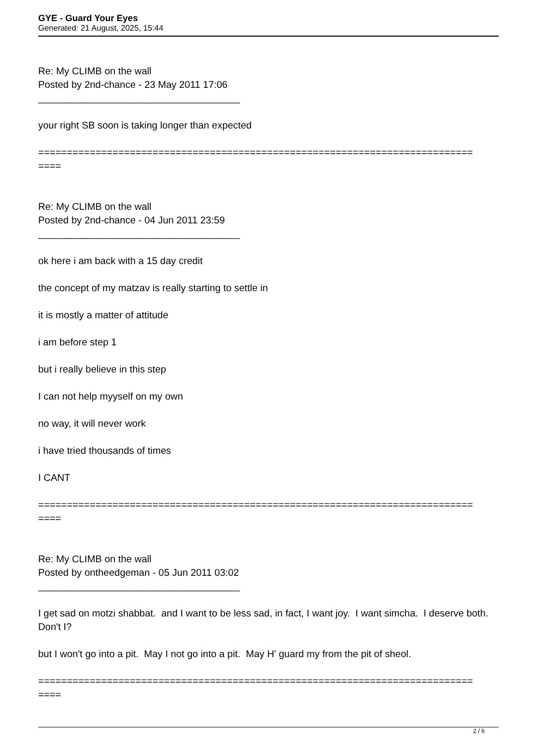GYE - Guard Your Eyes
Generated: 21 August, 2025, 15:44
Re: My CLIMB on the wall
Posted by 2nd-chance - 23 May 2011 17:06
_____________________________________
your right SB soon is taking longer than expected
============================================================================
====
Re: My CLIMB on the wall
Posted by 2nd-chance - 04 Jun 2011 23:59
_____________________________________
ok here i am back with a 15 day credit
the concept of my matzav is really starting to settle in
it is mostly a matter of attitude
i am before step 1
but i really believe in this step
I can not help myyself on my own
no way, it will never work
i have tried thousands of times
I CANT
============================================================================
====
Re: My CLIMB on the wall
Posted by ontheedgeman - 05 Jun 2011 03:02
_____________________________________
I get sad on motzi shabbat. and I want to be less sad, in fact, I want joy. I want simcha. I deserve both. Don't I?
but I won't go into a pit. May I not go into a pit. May H' guard my from the pit of sheol.
============================================================================
====
2 / 6